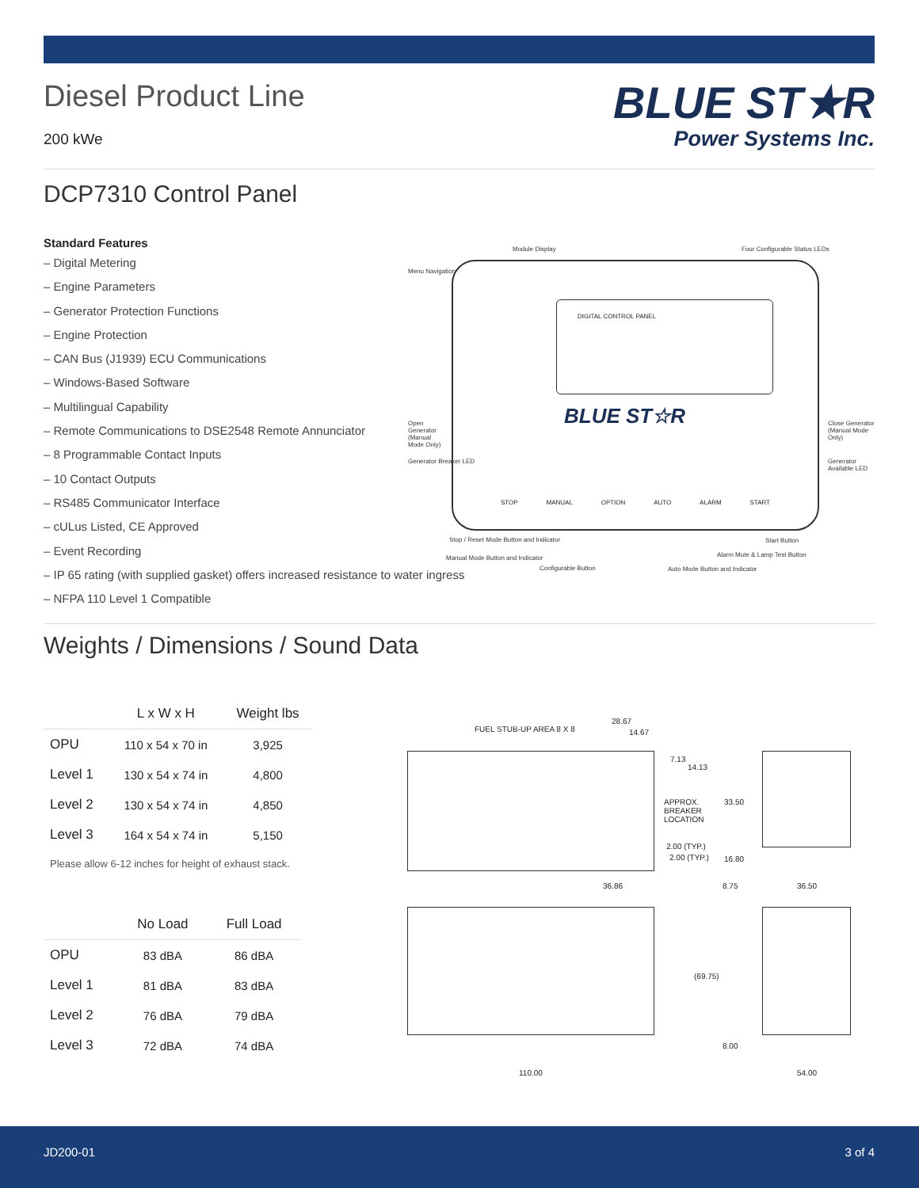Diesel Product Line
200 kWe
BLUE ST★R
Power Systems Inc.
DCP7310 Control Panel
Standard Features
– Digital Metering
– Engine Parameters
– Generator Protection Functions
– Engine Protection
– CAN Bus (J1939) ECU Communications
– Windows-Based Software
– Multilingual Capability
– Remote Communications to DSE2548 Remote Annunciator
– 8 Programmable Contact Inputs
– 10 Contact Outputs
– RS485 Communicator Interface
– cULus Listed, CE Approved
– Event Recording
– IP 65 rating (with supplied gasket) offers increased resistance to water ingress
– NFPA 110 Level 1 Compatible
Weights / Dimensions / Sound Data
| | L x W x H | Weight lbs |
| --- | --- | --- |
| OPU | 110 x 54 x 70 in | 3,925 |
| Level 1 | 130 x 54 x 74 in | 4,800 |
| Level 2 | 130 x 54 x 74 in | 4,850 |
| Level 3 | 164 x 54 x 74 in | 5,150 |
Please allow 6-12 inches for height of exhaust stack.
| | No Load | Full Load |
| --- | --- | --- |
| OPU | 83 dBA | 86 dBA |
| Level 1 | 81 dBA | 83 dBA |
| Level 2 | 76 dBA | 79 dBA |
| Level 3 | 72 dBA | 74 dBA |
DIGITAL CONTROL PANEL
BLUE ST☆R
STOP MANUAL OPTION AUTO ALARM START
Module Display Four Configurable Status LEDs
Menu Navigation
Open Generator (Manual Mode Only) Close Generator (Manual Mode Only)
Generator Breaker LED Generator Available LED
Stop / Reset Mode Button and Indicator Start Button
Alarm Mute & Lamp Test Button Manual Mode Button and Indicator
Configurable Button Auto Mode Button and Indicator
FUEL STUB-UP AREA 8 X 8
28.67
14.67
7.13
14.13
APPROX. BREAKER LOCATION 33.50
2.00 (TYP.)
2.00 (TYP.) 16.80
36.86 8.75 36.50
(69.75)
8.00
110.00 54.00
JD200-01 3 of 4